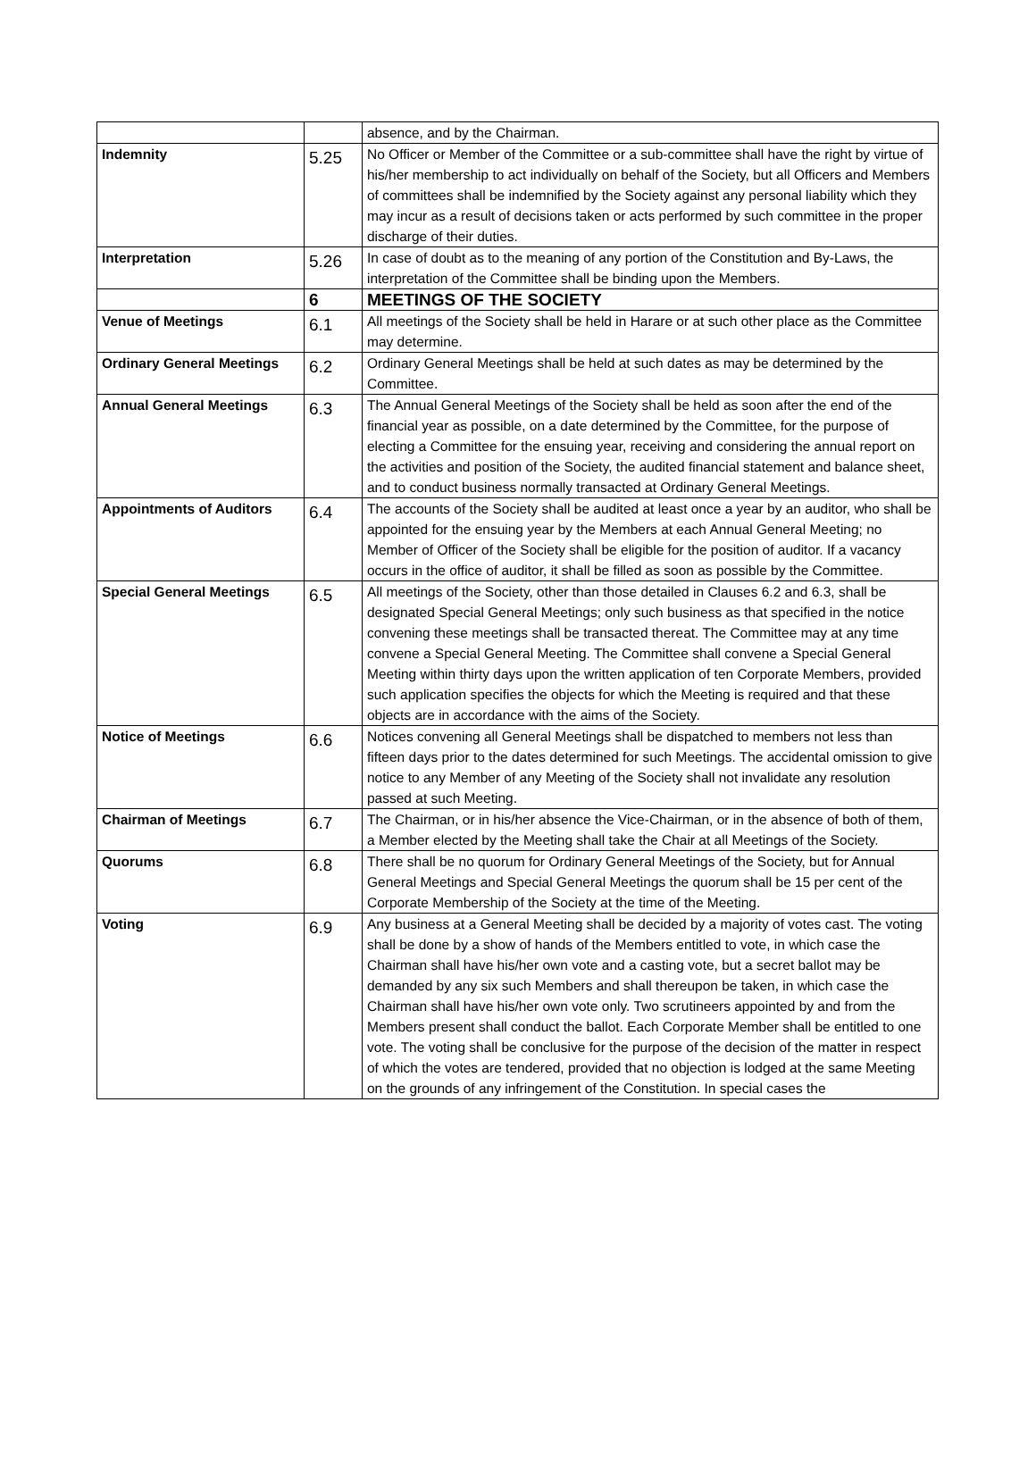| | | absence, and by the Chairman. |
| Indemnity | 5.25 | No Officer or Member of the Committee or a sub-committee shall have the right by virtue of his/her membership to act individually on behalf of the Society, but all Officers and Members of committees shall be indemnified by the Society against any personal liability which they may incur as a result of decisions taken or acts performed by such committee in the proper discharge of their duties. |
| Interpretation | 5.26 | In case of doubt as to the meaning of any portion of the Constitution and By-Laws, the interpretation of the Committee shall be binding upon the Members. |
| | 6 | MEETINGS OF THE SOCIETY |
| Venue of Meetings | 6.1 | All meetings of the Society shall be held in Harare or at such other place as the Committee may determine. |
| Ordinary General Meetings | 6.2 | Ordinary General Meetings shall be held at such dates as may be determined by the Committee. |
| Annual General Meetings | 6.3 | The Annual General Meetings of the Society shall be held as soon after the end of the financial year as possible, on a date determined by the Committee, for the purpose of electing a Committee for the ensuing year, receiving and considering the annual report on the activities and position of the Society, the audited financial statement and balance sheet, and to conduct business normally transacted at Ordinary General Meetings. |
| Appointments of Auditors | 6.4 | The accounts of the Society shall be audited at least once a year by an auditor, who shall be appointed for the ensuing year by the Members at each Annual General Meeting; no Member of Officer of the Society shall be eligible for the position of auditor. If a vacancy occurs in the office of auditor, it shall be filled as soon as possible by the Committee. |
| Special General Meetings | 6.5 | All meetings of the Society, other than those detailed in Clauses 6.2 and 6.3, shall be designated Special General Meetings; only such business as that specified in the notice convening these meetings shall be transacted thereat. The Committee may at any time convene a Special General Meeting. The Committee shall convene a Special General Meeting within thirty days upon the written application of ten Corporate Members, provided such application specifies the objects for which the Meeting is required and that these objects are in accordance with the aims of the Society. |
| Notice of Meetings | 6.6 | Notices convening all General Meetings shall be dispatched to members not less than fifteen days prior to the dates determined for such Meetings. The accidental omission to give notice to any Member of any Meeting of the Society shall not invalidate any resolution passed at such Meeting. |
| Chairman of Meetings | 6.7 | The Chairman, or in his/her absence the Vice-Chairman, or in the absence of both of them, a Member elected by the Meeting shall take the Chair at all Meetings of the Society. |
| Quorums | 6.8 | There shall be no quorum for Ordinary General Meetings of the Society, but for Annual General Meetings and Special General Meetings the quorum shall be 15 per cent of the Corporate Membership of the Society at the time of the Meeting. |
| Voting | 6.9 | Any business at a General Meeting shall be decided by a majority of votes cast. The voting shall be done by a show of hands of the Members entitled to vote, in which case the Chairman shall have his/her own vote and a casting vote, but a secret ballot may be demanded by any six such Members and shall thereupon be taken, in which case the Chairman shall have his/her own vote only. Two scrutineers appointed by and from the Members present shall conduct the ballot. Each Corporate Member shall be entitled to one vote. The voting shall be conclusive for the purpose of the decision of the matter in respect of which the votes are tendered, provided that no objection is lodged at the same Meeting on the grounds of any infringement of the Constitution. In special cases the |